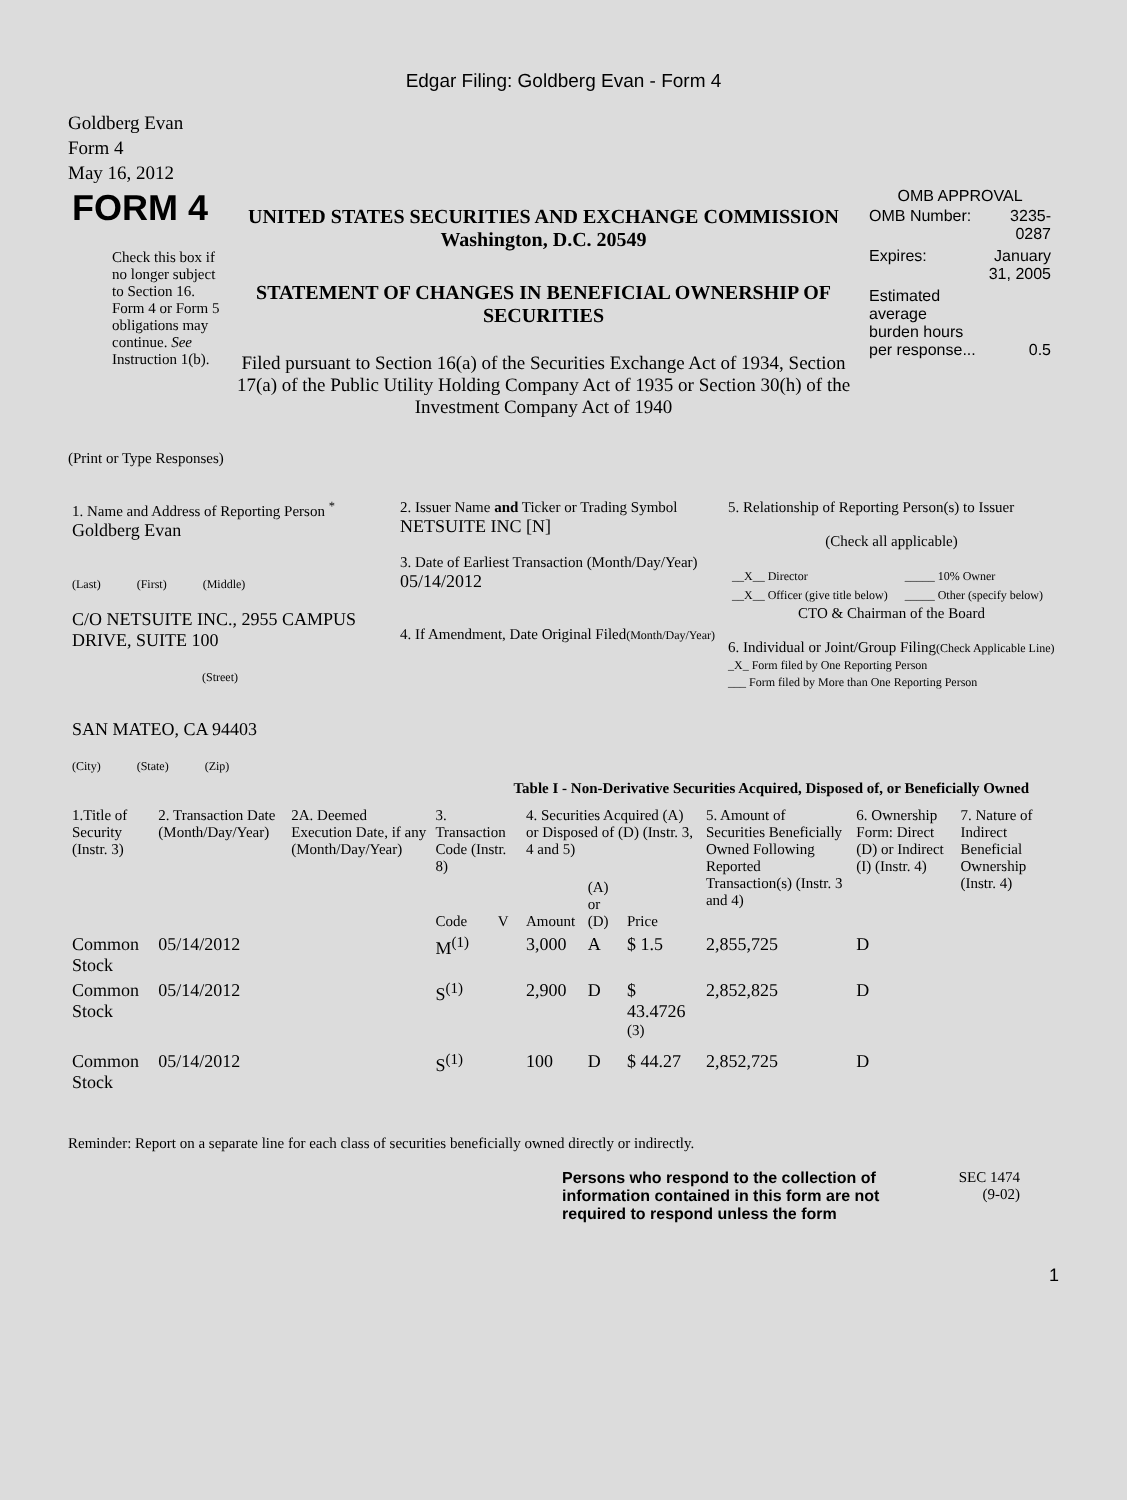Edgar Filing: Goldberg Evan - Form 4
Goldberg Evan
Form 4
May 16, 2012
| FORM 4 Check this box if no longer subject to Section 16. Form 4 or Form 5 obligations may continue. See Instruction 1(b). | UNITED STATES SECURITIES AND EXCHANGE COMMISSION Washington, D.C. 20549 STATEMENT OF CHANGES IN BENEFICIAL OWNERSHIP OF SECURITIES Filed pursuant to Section 16(a) of the Securities Exchange Act of 1934, Section 17(a) of the Public Utility Holding Company Act of 1935 or Section 30(h) of the Investment Company Act of 1940 | OMB APPROVAL / OMB Number: / 3235-0287 / / Expires: / January 31, 2005 / / Estimated average burden hours per response... / 0.5 / |
(Print or Type Responses)
| 1. Name and Address of Reporting Person <sup>*</sup> Goldberg Evan (Last) (First) (Middle) C/O NETSUITE INC., 2955 CAMPUS DRIVE, SUITE 100 (Street) SAN MATEO, CA 94403 (City) (State) (Zip) | 2. Issuer Name and Ticker or Trading Symbol NETSUITE INC [N] 3. Date of Earliest Transaction (Month/Day/Year) 05/14/2012 4. If Amendment, Date Original Filed (Month/Day/Year) | 5. Relationship of Reporting Person(s) to Issuer (Check all applicable) / __X__ Director / _____ 10% Owner / / __X__ Officer (give title below) / _____ Other (specify below) / CTO & Chairman of the Board 6. Individual or Joint/Group Filing (Check Applicable Line) _X_ Form filed by One Reporting Person ___ Form filed by More than One Reporting Person |
Table I - Non-Derivative Securities Acquired, Disposed of, or Beneficially Owned
| 1.Title of Security (Instr. 3) | 2. Transaction Date (Month/Day/Year) | 2A. Deemed Execution Date, if any (Month/Day/Year) | 3. Transaction Code (Instr. 8) | | 4. Securities Acquired (A) or Disposed of (D) (Instr. 3, 4 and 5) | | | 5. Amount of Securities Beneficially Owned Following Reported Transaction(s) (Instr. 3 and 4) | 6. Ownership Form: Direct (D) or Indirect (I) (Instr. 4) | 7. Nature of Indirect Beneficial Ownership (Instr. 4) |
| --- | --- | --- | --- | --- | --- | --- | --- | --- | --- | --- |
| | | | Code | V | Amount | (A) or (D) | Price | | | |
| Common Stock | 05/14/2012 | | M<sup>(1)</sup> | | 3,000 | A | $ 1.5 | 2,855,725 | D | |
| Common Stock | 05/14/2012 | | S<sup>(1)</sup> | | 2,900 | D | $ 43.4726 <sup>(3)</sup> | 2,852,825 | D | |
| Common Stock | 05/14/2012 | | S<sup>(1)</sup> | | 100 | D | $ 44.27 | 2,852,725 | D | |
Reminder: Report on a separate line for each class of securities beneficially owned directly or indirectly.
| Persons who respond to the collection of information contained in this form are not required to respond unless the form | SEC 1474 (9-02) |
1